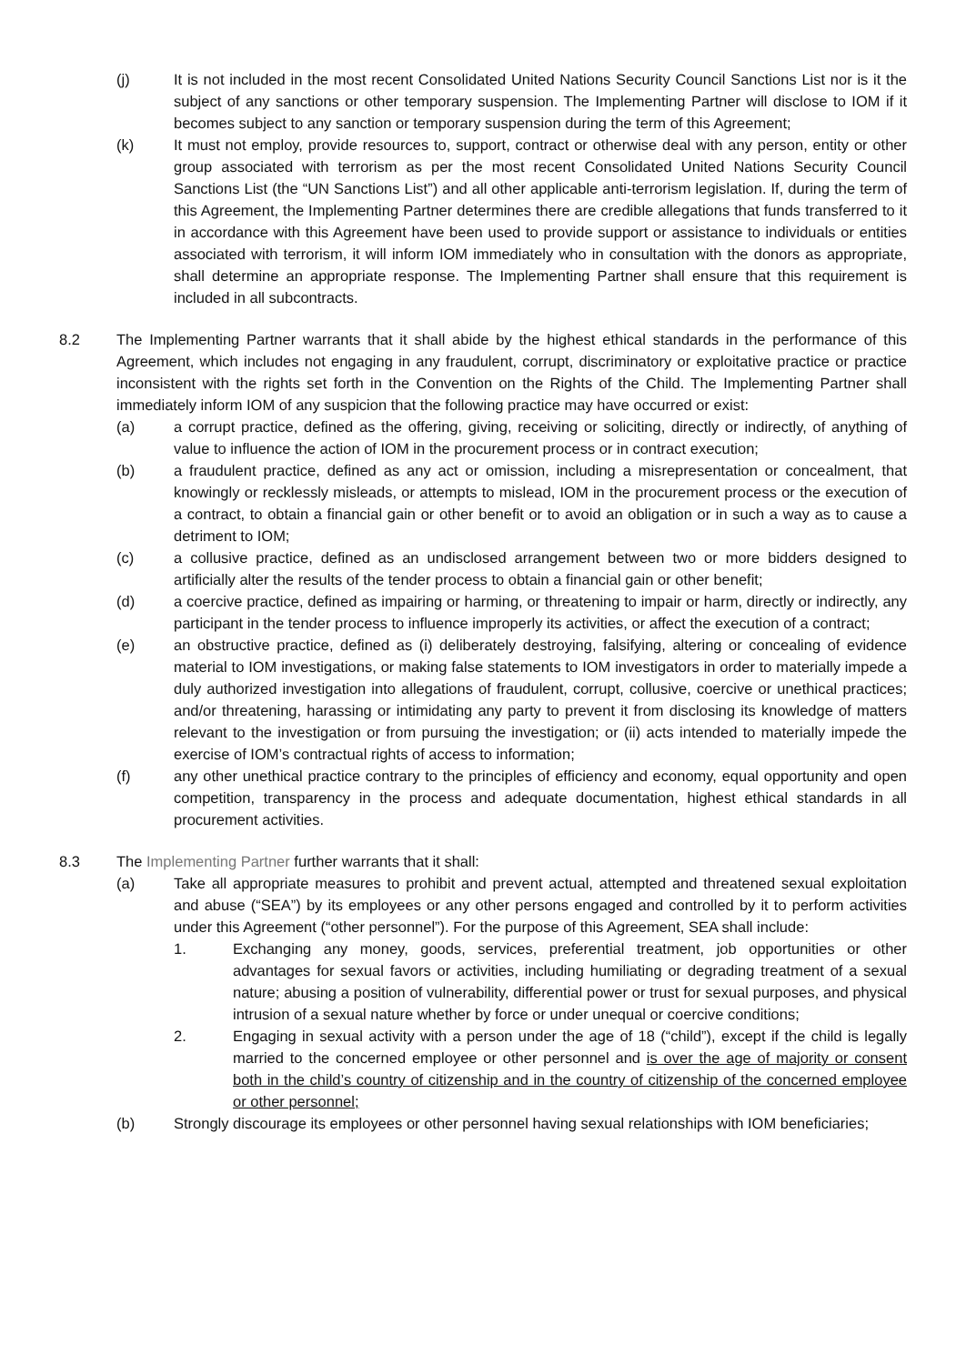(j) It is not included in the most recent Consolidated United Nations Security Council Sanctions List nor is it the subject of any sanctions or other temporary suspension. The Implementing Partner will disclose to IOM if it becomes subject to any sanction or temporary suspension during the term of this Agreement;
(k) It must not employ, provide resources to, support, contract or otherwise deal with any person, entity or other group associated with terrorism as per the most recent Consolidated United Nations Security Council Sanctions List (the “UN Sanctions List”) and all other applicable anti-terrorism legislation. If, during the term of this Agreement, the Implementing Partner determines there are credible allegations that funds transferred to it in accordance with this Agreement have been used to provide support or assistance to individuals or entities associated with terrorism, it will inform IOM immediately who in consultation with the donors as appropriate, shall determine an appropriate response. The Implementing Partner shall ensure that this requirement is included in all subcontracts.
8.2 The Implementing Partner warrants that it shall abide by the highest ethical standards in the performance of this Agreement, which includes not engaging in any fraudulent, corrupt, discriminatory or exploitative practice or practice inconsistent with the rights set forth in the Convention on the Rights of the Child. The Implementing Partner shall immediately inform IOM of any suspicion that the following practice may have occurred or exist:
(a) a corrupt practice, defined as the offering, giving, receiving or soliciting, directly or indirectly, of anything of value to influence the action of IOM in the procurement process or in contract execution;
(b) a fraudulent practice, defined as any act or omission, including a misrepresentation or concealment, that knowingly or recklessly misleads, or attempts to mislead, IOM in the procurement process or the execution of a contract, to obtain a financial gain or other benefit or to avoid an obligation or in such a way as to cause a detriment to IOM;
(c) a collusive practice, defined as an undisclosed arrangement between two or more bidders designed to artificially alter the results of the tender process to obtain a financial gain or other benefit;
(d) a coercive practice, defined as impairing or harming, or threatening to impair or harm, directly or indirectly, any participant in the tender process to influence improperly its activities, or affect the execution of a contract;
(e) an obstructive practice, defined as (i) deliberately destroying, falsifying, altering or concealing of evidence material to IOM investigations, or making false statements to IOM investigators in order to materially impede a duly authorized investigation into allegations of fraudulent, corrupt, collusive, coercive or unethical practices; and/or threatening, harassing or intimidating any party to prevent it from disclosing its knowledge of matters relevant to the investigation or from pursuing the investigation; or (ii) acts intended to materially impede the exercise of IOM’s contractual rights of access to information;
(f) any other unethical practice contrary to the principles of efficiency and economy, equal opportunity and open competition, transparency in the process and adequate documentation, highest ethical standards in all procurement activities.
8.3 The Implementing Partner further warrants that it shall:
(a) Take all appropriate measures to prohibit and prevent actual, attempted and threatened sexual exploitation and abuse (“SEA”) by its employees or any other persons engaged and controlled by it to perform activities under this Agreement (“other personnel”). For the purpose of this Agreement, SEA shall include:
1. Exchanging any money, goods, services, preferential treatment, job opportunities or other advantages for sexual favors or activities, including humiliating or degrading treatment of a sexual nature; abusing a position of vulnerability, differential power or trust for sexual purposes, and physical intrusion of a sexual nature whether by force or under unequal or coercive conditions;
2. Engaging in sexual activity with a person under the age of 18 (“child”), except if the child is legally married to the concerned employee or other personnel and is over the age of majority or consent both in the child’s country of citizenship and in the country of citizenship of the concerned employee or other personnel;
(b) Strongly discourage its employees or other personnel having sexual relationships with IOM beneficiaries;